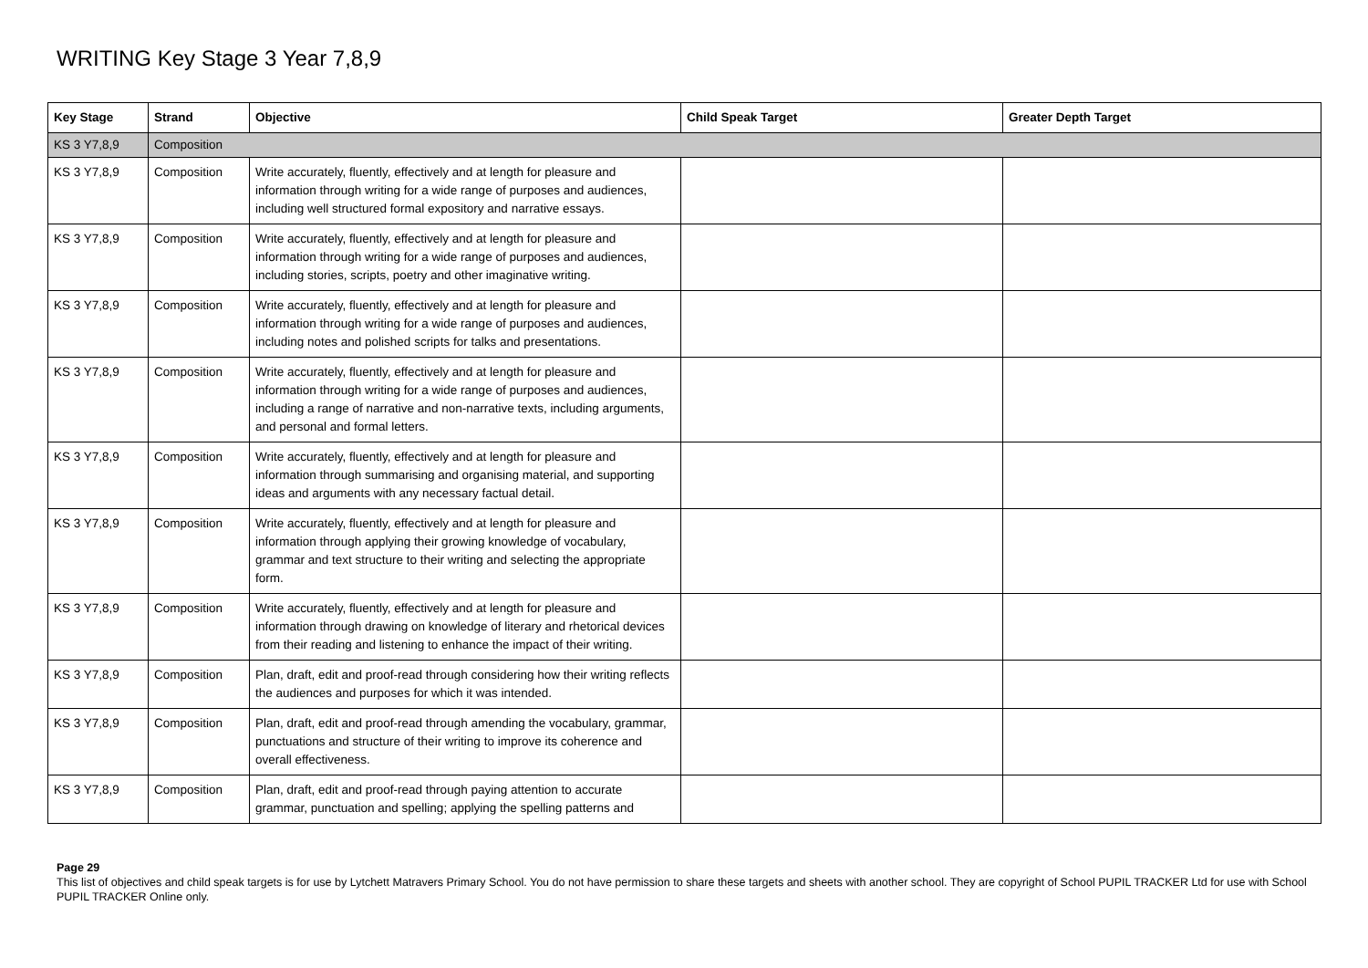WRITING Key Stage 3 Year 7,8,9
| Key Stage | Strand | Objective | Child Speak Target | Greater Depth Target |
| --- | --- | --- | --- | --- |
| KS 3 Y7,8,9 | Composition | | | |
| KS 3 Y7,8,9 | Composition | Write accurately, fluently, effectively and at length for pleasure and information through writing for a wide range of purposes and audiences, including well structured formal expository and narrative essays. | | |
| KS 3 Y7,8,9 | Composition | Write accurately, fluently, effectively and at length for pleasure and information through writing for a wide range of purposes and audiences, including stories, scripts, poetry and other imaginative writing. | | |
| KS 3 Y7,8,9 | Composition | Write accurately, fluently, effectively and at length for pleasure and information through writing for a wide range of purposes and audiences, including notes and polished scripts for talks and presentations. | | |
| KS 3 Y7,8,9 | Composition | Write accurately, fluently, effectively and at length for pleasure and information through writing for a wide range of purposes and audiences, including a range of narrative and non-narrative texts, including arguments, and personal and formal letters. | | |
| KS 3 Y7,8,9 | Composition | Write accurately, fluently, effectively and at length for pleasure and information through summarising and organising material, and supporting ideas and arguments with any necessary factual detail. | | |
| KS 3 Y7,8,9 | Composition | Write accurately, fluently, effectively and at length for pleasure and information through applying their growing knowledge of vocabulary, grammar and text structure to their writing and selecting the appropriate form. | | |
| KS 3 Y7,8,9 | Composition | Write accurately, fluently, effectively and at length for pleasure and information through drawing on knowledge of literary and rhetorical devices from their reading and listening to enhance the impact of their writing. | | |
| KS 3 Y7,8,9 | Composition | Plan, draft, edit and proof-read through considering how their writing reflects the audiences and purposes for which it was intended. | | |
| KS 3 Y7,8,9 | Composition | Plan, draft, edit and proof-read through amending the vocabulary, grammar, punctuations and structure of their writing to improve its coherence and overall effectiveness. | | |
| KS 3 Y7,8,9 | Composition | Plan, draft, edit and proof-read through paying attention to accurate grammar, punctuation and spelling; applying the spelling patterns and | | |
Page 29
This list of objectives and child speak targets is for use by Lytchett Matravers Primary School. You do not have permission to share these targets and sheets with another school. They are copyright of School PUPIL TRACKER Ltd for use with School PUPIL TRACKER Online only.